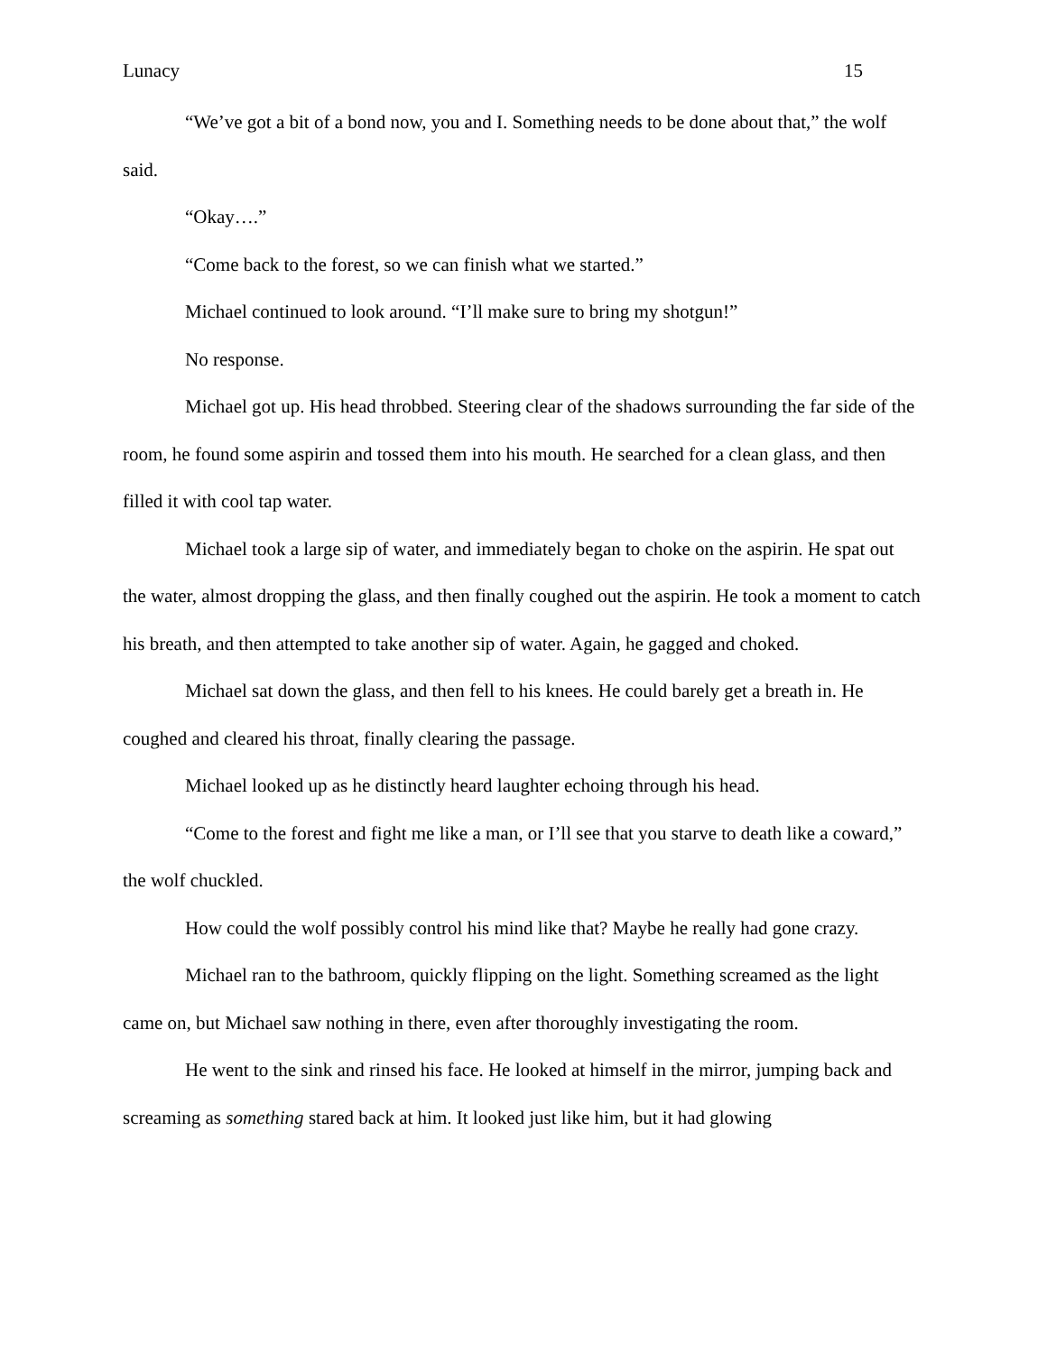Lunacy 15
“We’ve got a bit of a bond now, you and I. Something needs to be done about that,” the wolf said.
“Okay….”
“Come back to the forest, so we can finish what we started.”
Michael continued to look around. “I’ll make sure to bring my shotgun!”
No response.
Michael got up. His head throbbed. Steering clear of the shadows surrounding the far side of the room, he found some aspirin and tossed them into his mouth. He searched for a clean glass, and then filled it with cool tap water.
Michael took a large sip of water, and immediately began to choke on the aspirin. He spat out the water, almost dropping the glass, and then finally coughed out the aspirin. He took a moment to catch his breath, and then attempted to take another sip of water. Again, he gagged and choked.
Michael sat down the glass, and then fell to his knees. He could barely get a breath in. He coughed and cleared his throat, finally clearing the passage.
Michael looked up as he distinctly heard laughter echoing through his head.
“Come to the forest and fight me like a man, or I’ll see that you starve to death like a coward,” the wolf chuckled.
How could the wolf possibly control his mind like that? Maybe he really had gone crazy.
Michael ran to the bathroom, quickly flipping on the light. Something screamed as the light came on, but Michael saw nothing in there, even after thoroughly investigating the room.
He went to the sink and rinsed his face. He looked at himself in the mirror, jumping back and screaming as something stared back at him. It looked just like him, but it had glowing